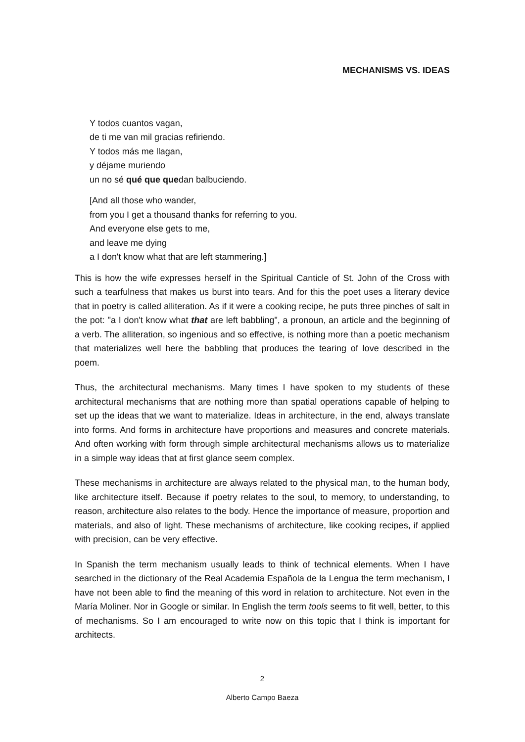MECHANISMS VS. IDEAS
Y todos cuantos vagan,
de ti me van mil gracias refiriendo.
Y todos más me llagan,
y déjame muriendo
un no sé qué que quedan balbuciendo.
[And all those who wander,
from you I get a thousand thanks for referring to you.
And everyone else gets to me,
and leave me dying
a I don't know what that are left stammering.]
This is how the wife expresses herself in the Spiritual Canticle of St. John of the Cross with such a tearfulness that makes us burst into tears. And for this the poet uses a literary device that in poetry is called alliteration. As if it were a cooking recipe, he puts three pinches of salt in the pot: "a I don't know what that are left babbling", a pronoun, an article and the beginning of a verb. The alliteration, so ingenious and so effective, is nothing more than a poetic mechanism that materializes well here the babbling that produces the tearing of love described in the poem.
Thus, the architectural mechanisms. Many times I have spoken to my students of these architectural mechanisms that are nothing more than spatial operations capable of helping to set up the ideas that we want to materialize. Ideas in architecture, in the end, always translate into forms. And forms in architecture have proportions and measures and concrete materials. And often working with form through simple architectural mechanisms allows us to materialize in a simple way ideas that at first glance seem complex.
These mechanisms in architecture are always related to the physical man, to the human body, like architecture itself. Because if poetry relates to the soul, to memory, to understanding, to reason, architecture also relates to the body. Hence the importance of measure, proportion and materials, and also of light. These mechanisms of architecture, like cooking recipes, if applied with precision, can be very effective.
In Spanish the term mechanism usually leads to think of technical elements. When I have searched in the dictionary of the Real Academia Española de la Lengua the term mechanism, I have not been able to find the meaning of this word in relation to architecture. Not even in the María Moliner. Nor in Google or similar. In English the term tools seems to fit well, better, to this of mechanisms. So I am encouraged to write now on this topic that I think is important for architects.
2
Alberto Campo Baeza